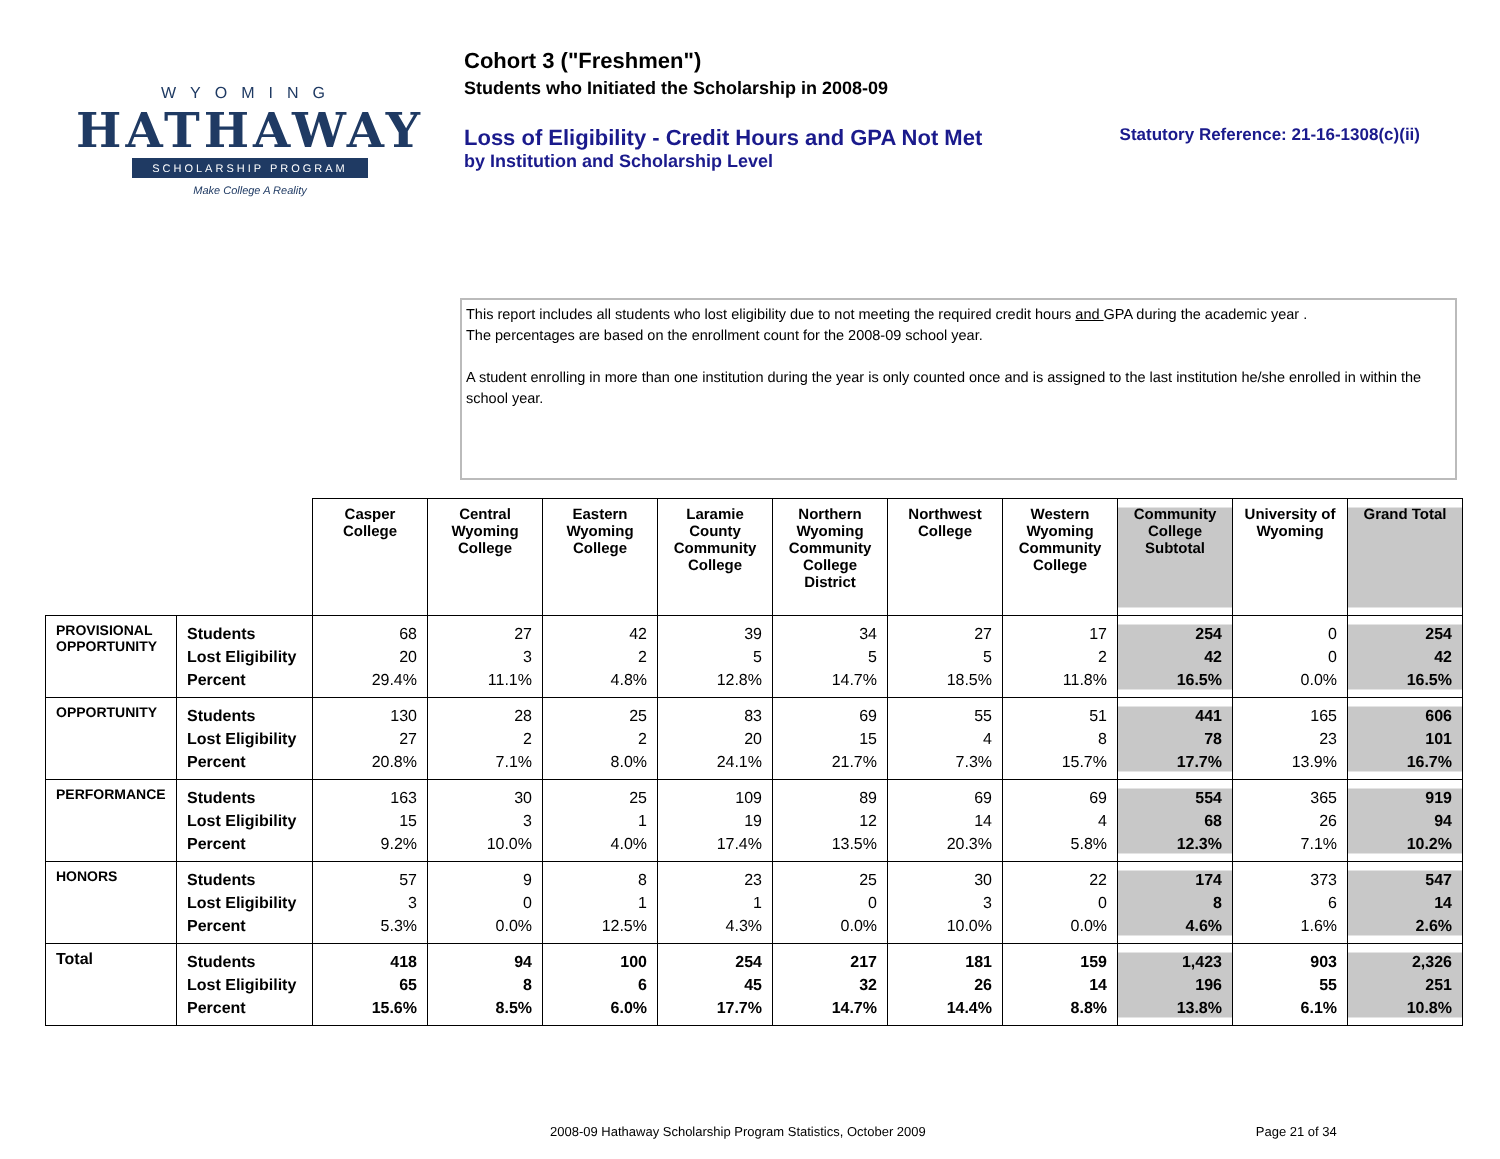WYOMING
HATHAWAY
SCHOLARSHIP PROGRAM
Make College A Reality
Cohort 3 ("Freshmen")
Students who Initiated the Scholarship in 2008-09
Loss of Eligibility - Credit Hours and GPA Not Met
Statutory Reference: 21-16-1308(c)(ii)
by Institution and Scholarship Level
This report includes all students who lost eligibility due to not meeting the required credit hours and GPA during the academic year .
The percentages are based on the enrollment count for the 2008-09 school year.
A student enrolling in more than one institution during the year is only counted once and is assigned to the last institution he/she enrolled in within the school year.
| | | Casper College | Central Wyoming College | Eastern Wyoming College | Laramie County Community College | Northern Wyoming Community College District | Northwest College | Western Wyoming Community College | Community College Subtotal | University of Wyoming | Grand Total |
| PROVISIONAL OPPORTUNITY | Students Lost Eligibility Percent | 68 20 29.4% | 27 3 11.1% | 42 2 4.8% | 39 5 12.8% | 34 5 14.7% | 27 5 18.5% | 17 2 11.8% | 254 42 16.5% | 0 0 0.0% | 254 42 16.5% |
| OPPORTUNITY | Students Lost Eligibility Percent | 130 27 20.8% | 28 2 7.1% | 25 2 8.0% | 83 20 24.1% | 69 15 21.7% | 55 4 7.3% | 51 8 15.7% | 441 78 17.7% | 165 23 13.9% | 606 101 16.7% |
| PERFORMANCE | Students Lost Eligibility Percent | 163 15 9.2% | 30 3 10.0% | 25 1 4.0% | 109 19 17.4% | 89 12 13.5% | 69 14 20.3% | 69 4 5.8% | 554 68 12.3% | 365 26 7.1% | 919 94 10.2% |
| HONORS | Students Lost Eligibility Percent | 57 3 5.3% | 9 0 0.0% | 8 1 12.5% | 23 1 4.3% | 25 0 0.0% | 30 3 10.0% | 22 0 0.0% | 174 8 4.6% | 373 6 1.6% | 547 14 2.6% |
| Total | Students Lost Eligibility Percent | 418 65 15.6% | 94 8 8.5% | 100 6 6.0% | 254 45 17.7% | 217 32 14.7% | 181 26 14.4% | 159 14 8.8% | 1,423 196 13.8% | 903 55 6.1% | 2,326 251 10.8% |
2008-09 Hathaway Scholarship Program Statistics, October 2009 Page 21 of 34